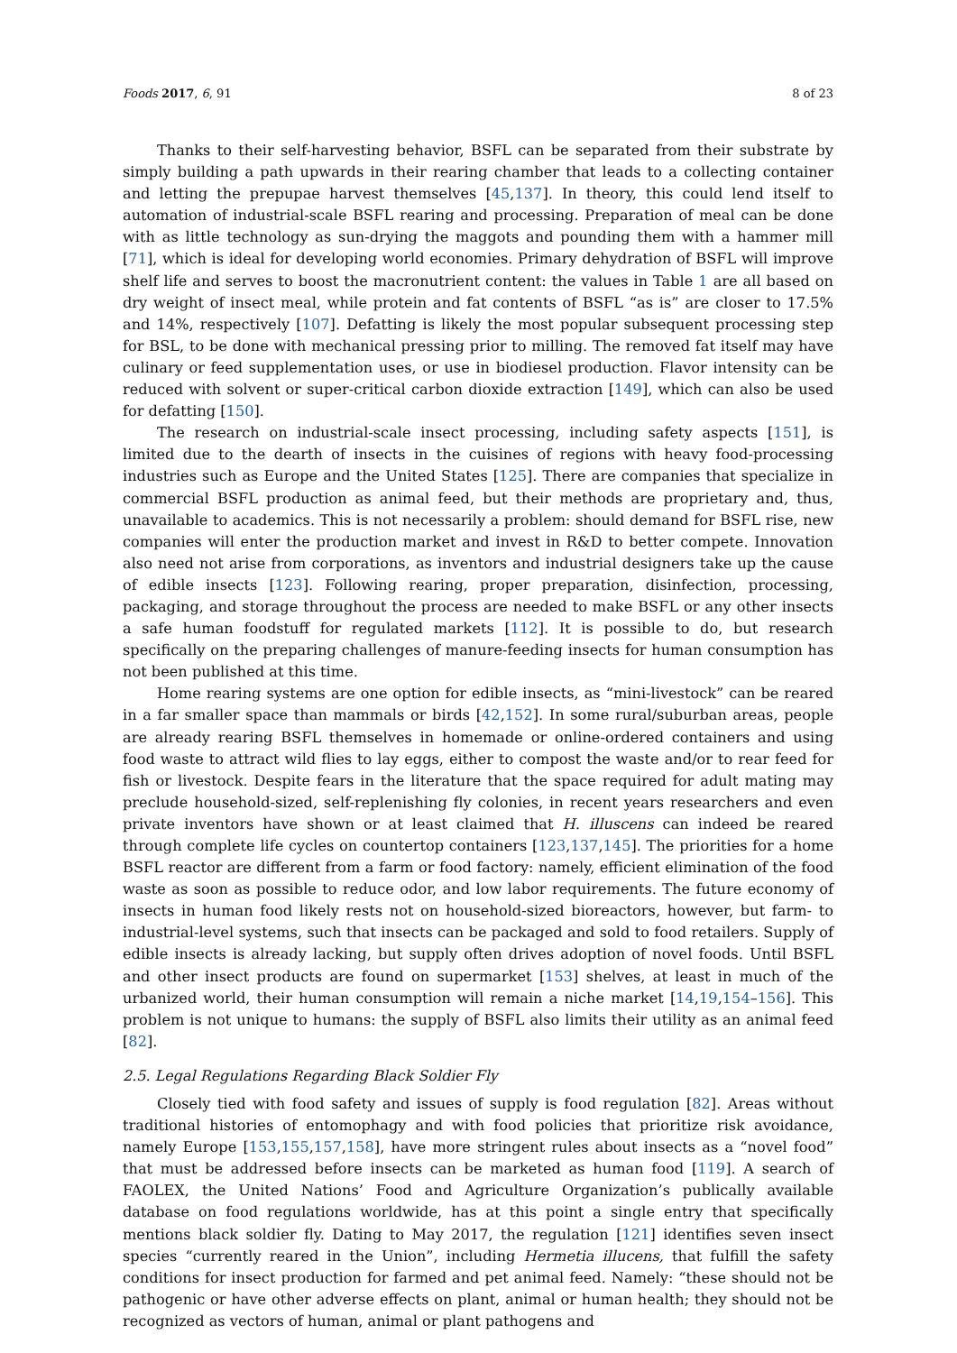Foods 2017, 6, 91 8 of 23
Thanks to their self-harvesting behavior, BSFL can be separated from their substrate by simply building a path upwards in their rearing chamber that leads to a collecting container and letting the prepupae harvest themselves [45,137]. In theory, this could lend itself to automation of industrial-scale BSFL rearing and processing. Preparation of meal can be done with as little technology as sun-drying the maggots and pounding them with a hammer mill [71], which is ideal for developing world economies. Primary dehydration of BSFL will improve shelf life and serves to boost the macronutrient content: the values in Table 1 are all based on dry weight of insect meal, while protein and fat contents of BSFL “as is” are closer to 17.5% and 14%, respectively [107]. Defatting is likely the most popular subsequent processing step for BSL, to be done with mechanical pressing prior to milling. The removed fat itself may have culinary or feed supplementation uses, or use in biodiesel production. Flavor intensity can be reduced with solvent or super-critical carbon dioxide extraction [149], which can also be used for defatting [150].
The research on industrial-scale insect processing, including safety aspects [151], is limited due to the dearth of insects in the cuisines of regions with heavy food-processing industries such as Europe and the United States [125]. There are companies that specialize in commercial BSFL production as animal feed, but their methods are proprietary and, thus, unavailable to academics. This is not necessarily a problem: should demand for BSFL rise, new companies will enter the production market and invest in R&D to better compete. Innovation also need not arise from corporations, as inventors and industrial designers take up the cause of edible insects [123]. Following rearing, proper preparation, disinfection, processing, packaging, and storage throughout the process are needed to make BSFL or any other insects a safe human foodstuff for regulated markets [112]. It is possible to do, but research specifically on the preparing challenges of manure-feeding insects for human consumption has not been published at this time.
Home rearing systems are one option for edible insects, as “mini-livestock” can be reared in a far smaller space than mammals or birds [42,152]. In some rural/suburban areas, people are already rearing BSFL themselves in homemade or online-ordered containers and using food waste to attract wild flies to lay eggs, either to compost the waste and/or to rear feed for fish or livestock. Despite fears in the literature that the space required for adult mating may preclude household-sized, self-replenishing fly colonies, in recent years researchers and even private inventors have shown or at least claimed that H. illuscens can indeed be reared through complete life cycles on countertop containers [123,137,145]. The priorities for a home BSFL reactor are different from a farm or food factory: namely, efficient elimination of the food waste as soon as possible to reduce odor, and low labor requirements. The future economy of insects in human food likely rests not on household-sized bioreactors, however, but farm- to industrial-level systems, such that insects can be packaged and sold to food retailers. Supply of edible insects is already lacking, but supply often drives adoption of novel foods. Until BSFL and other insect products are found on supermarket [153] shelves, at least in much of the urbanized world, their human consumption will remain a niche market [14,19,154–156]. This problem is not unique to humans: the supply of BSFL also limits their utility as an animal feed [82].
2.5. Legal Regulations Regarding Black Soldier Fly
Closely tied with food safety and issues of supply is food regulation [82]. Areas without traditional histories of entomophagy and with food policies that prioritize risk avoidance, namely Europe [153,155,157,158], have more stringent rules about insects as a “novel food” that must be addressed before insects can be marketed as human food [119]. A search of FAOLEX, the United Nations’ Food and Agriculture Organization’s publically available database on food regulations worldwide, has at this point a single entry that specifically mentions black soldier fly. Dating to May 2017, the regulation [121] identifies seven insect species “currently reared in the Union”, including Hermetia illucens, that fulfill the safety conditions for insect production for farmed and pet animal feed. Namely: “these should not be pathogenic or have other adverse effects on plant, animal or human health; they should not be recognized as vectors of human, animal or plant pathogens and